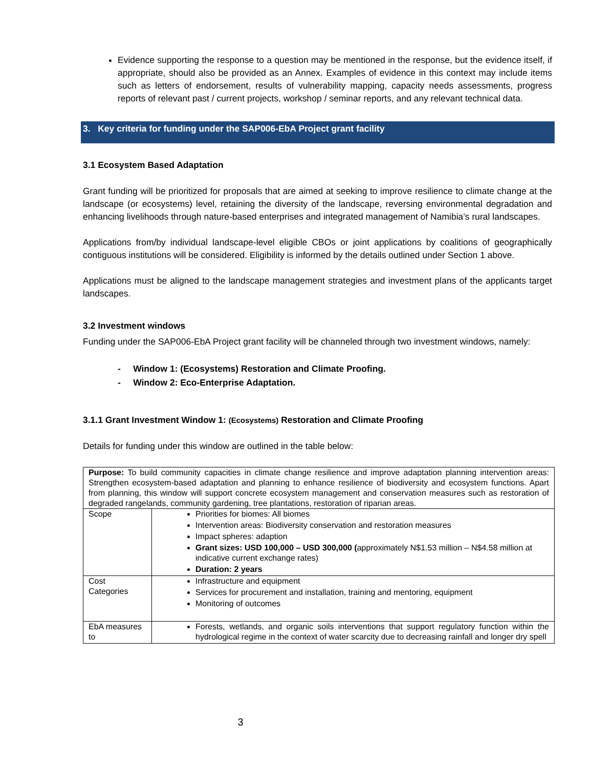Evidence supporting the response to a question may be mentioned in the response, but the evidence itself, if appropriate, should also be provided as an Annex. Examples of evidence in this context may include items such as letters of endorsement, results of vulnerability mapping, capacity needs assessments, progress reports of relevant past / current projects, workshop / seminar reports, and any relevant technical data.
3. Key criteria for funding under the SAP006-EbA Project grant facility
3.1 Ecosystem Based Adaptation
Grant funding will be prioritized for proposals that are aimed at seeking to improve resilience to climate change at the landscape (or ecosystems) level, retaining the diversity of the landscape, reversing environmental degradation and enhancing livelihoods through nature-based enterprises and integrated management of Namibia’s rural landscapes.
Applications from/by individual landscape-level eligible CBOs or joint applications by coalitions of geographically contiguous institutions will be considered. Eligibility is informed by the details outlined under Section 1 above.
Applications must be aligned to the landscape management strategies and investment plans of the applicants target landscapes.
3.2 Investment windows
Funding under the SAP006-EbA Project grant facility will be channeled through two investment windows, namely:
- Window 1: (Ecosystems) Restoration and Climate Proofing.
- Window 2: Eco-Enterprise Adaptation.
3.1.1 Grant Investment Window 1: (Ecosystems) Restoration and Climate Proofing
Details for funding under this window are outlined in the table below:
| Purpose: To build community capacities in climate change resilience and improve adaptation planning intervention areas: Strengthen ecosystem-based adaptation and planning to enhance resilience of biodiversity and ecosystem functions. Apart from planning, this window will support concrete ecosystem management and conservation measures such as restoration of degraded rangelands, community gardening, tree plantations, restoration of riparian areas. | |
| Scope | Priorities for biomes: All biomes Intervention areas: Biodiversity conservation and restoration measures Impact spheres: adaption Grant sizes: USD 100,000 – USD 300,000 ( approximately N$1.53 million – N$4.58 million at indicative current exchange rates) Duration: 2 years |
| Cost Categories | Infrastructure and equipment Services for procurement and installation, training and mentoring, equipment Monitoring of outcomes |
| EbA measures to | Forests, wetlands, and organic soils interventions that support regulatory function within the hydrological regime in the context of water scarcity due to decreasing rainfall and longer dry spell |
3